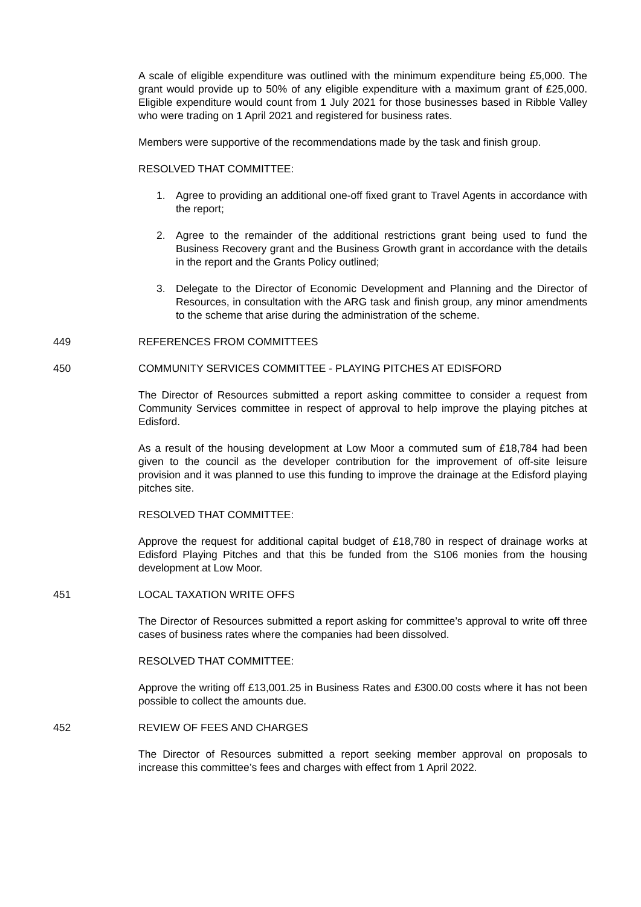A scale of eligible expenditure was outlined with the minimum expenditure being £5,000. The grant would provide up to 50% of any eligible expenditure with a maximum grant of £25,000. Eligible expenditure would count from 1 July 2021 for those businesses based in Ribble Valley who were trading on 1 April 2021 and registered for business rates.
Members were supportive of the recommendations made by the task and finish group.
RESOLVED THAT COMMITTEE:
1. Agree to providing an additional one-off fixed grant to Travel Agents in accordance with the report;
2. Agree to the remainder of the additional restrictions grant being used to fund the Business Recovery grant and the Business Growth grant in accordance with the details in the report and the Grants Policy outlined;
3. Delegate to the Director of Economic Development and Planning and the Director of Resources, in consultation with the ARG task and finish group, any minor amendments to the scheme that arise during the administration of the scheme.
449 REFERENCES FROM COMMITTEES
450 COMMUNITY SERVICES COMMITTEE - PLAYING PITCHES AT EDISFORD
The Director of Resources submitted a report asking committee to consider a request from Community Services committee in respect of approval to help improve the playing pitches at Edisford.
As a result of the housing development at Low Moor a commuted sum of £18,784 had been given to the council as the developer contribution for the improvement of off-site leisure provision and it was planned to use this funding to improve the drainage at the Edisford playing pitches site.
RESOLVED THAT COMMITTEE:
Approve the request for additional capital budget of £18,780 in respect of drainage works at Edisford Playing Pitches and that this be funded from the S106 monies from the housing development at Low Moor.
451 LOCAL TAXATION WRITE OFFS
The Director of Resources submitted a report asking for committee’s approval to write off three cases of business rates where the companies had been dissolved.
RESOLVED THAT COMMITTEE:
Approve the writing off £13,001.25 in Business Rates and £300.00 costs where it has not been possible to collect the amounts due.
452 REVIEW OF FEES AND CHARGES
The Director of Resources submitted a report seeking member approval on proposals to increase this committee’s fees and charges with effect from 1 April 2022.